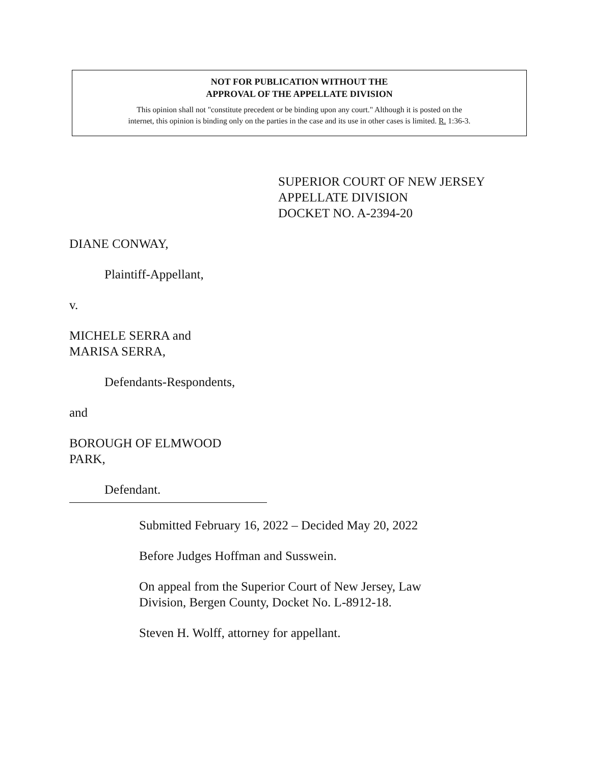NOT FOR PUBLICATION WITHOUT THE
APPROVAL OF THE APPELLATE DIVISION
This opinion shall not "constitute precedent or be binding upon any court." Although it is posted on the
internet, this opinion is binding only on the parties in the case and its use in other cases is limited. R. 1:36-3.
SUPERIOR COURT OF NEW JERSEY
APPELLATE DIVISION
DOCKET NO. A-2394-20
DIANE CONWAY,
Plaintiff-Appellant,
v.
MICHELE SERRA and
MARISA SERRA,
Defendants-Respondents,
and
BOROUGH OF ELMWOOD
PARK,
Defendant.
Submitted February 16, 2022 – Decided May 20, 2022
Before Judges Hoffman and Susswein.
On appeal from the Superior Court of New Jersey, Law
Division, Bergen County, Docket No. L-8912-18.
Steven H. Wolff, attorney for appellant.